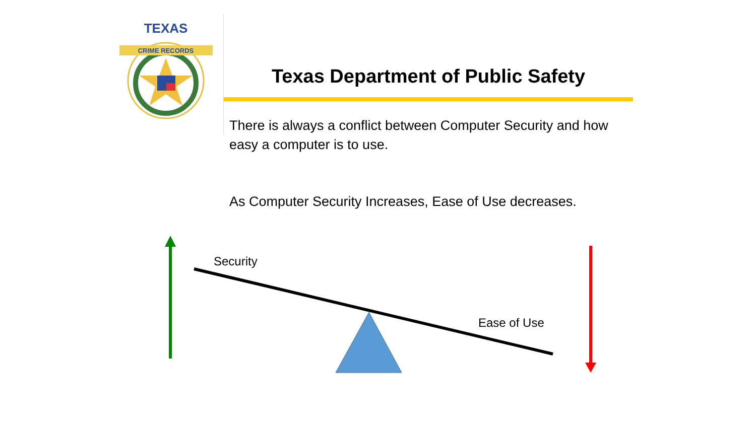TEXAS
CRIME RECORDS
Texas Department of Public Safety
There is always a conflict between Computer Security and how easy a computer is to use.
As Computer Security Increases, Ease of Use decreases.
Security
Ease of Use